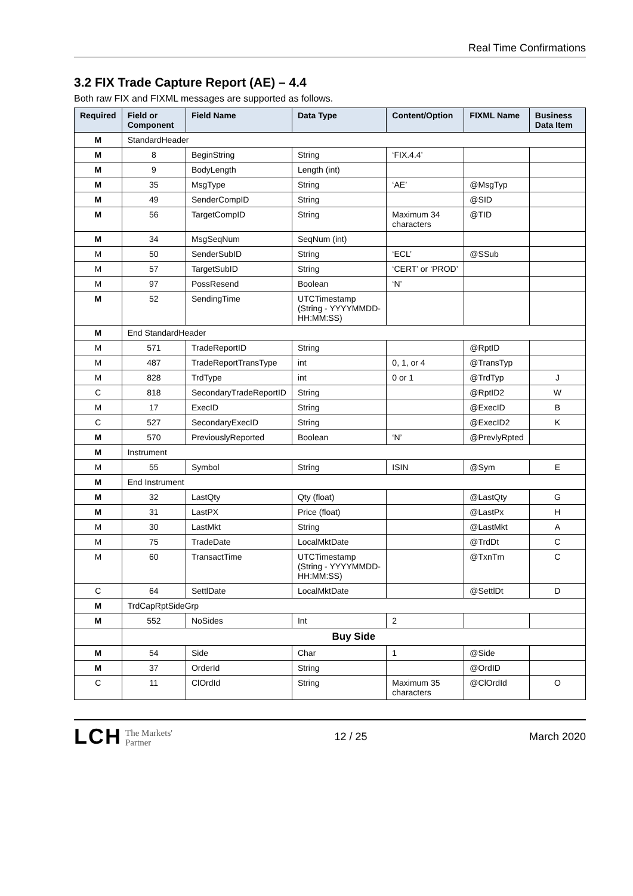Real Time Confirmations
3.2 FIX Trade Capture Report (AE) – 4.4
Both raw FIX and FIXML messages are supported as follows.
| Required | Field or Component | Field Name | Data Type | Content/Option | FIXML Name | Business Data Item |
| --- | --- | --- | --- | --- | --- | --- |
| M | StandardHeader | | | | | |
| M | 8 | BeginString | String | ‘FIX.4.4’ | | |
| M | 9 | BodyLength | Length (int) | | | |
| M | 35 | MsgType | String | ‘AE’ | @MsgTyp | |
| M | 49 | SenderCompID | String | | @SID | |
| M | 56 | TargetCompID | String | Maximum 34 characters | @TID | |
| M | 34 | MsgSeqNum | SeqNum (int) | | | |
| M | 50 | SenderSubID | String | ‘ECL’ | @SSub | |
| M | 57 | TargetSubID | String | ‘CERT’ or ‘PROD’ | | |
| M | 97 | PossResend | Boolean | ‘N’ | | |
| M | 52 | SendingTime | UTCTimestamp (String - YYYYMMDD-HH:MM:SS) | | | |
| M | End StandardHeader | | | | | |
| M | 571 | TradeReportID | String | | @RptID | |
| M | 487 | TradeReportTransType | int | 0, 1, or 4 | @TransTyp | |
| M | 828 | TrdType | int | 0 or 1 | @TrdTyp | J |
| C | 818 | SecondaryTradeReportID | String | | @RptID2 | W |
| M | 17 | ExecID | String | | @ExecID | B |
| C | 527 | SecondaryExecID | String | | @ExecID2 | K |
| M | 570 | PreviouslyReported | Boolean | ‘N’ | @PrevlyRpted | |
| M | Instrument | | | | | |
| M | 55 | Symbol | String | ISIN | @Sym | E |
| M | End Instrument | | | | | |
| M | 32 | LastQty | Qty (float) | | @LastQty | G |
| M | 31 | LastPX | Price (float) | | @LastPx | H |
| M | 30 | LastMkt | String | | @LastMkt | A |
| M | 75 | TradeDate | LocalMktDate | | @TrdDt | C |
| M | 60 | TransactTime | UTCTimestamp (String - YYYYMMDD-HH:MM:SS) | | @TxnTm | C |
| C | 64 | SettlDate | LocalMktDate | | @SettlDt | D |
| M | TrdCapRptSideGrp | | | | | |
| M | 552 | NoSides | Int | 2 | | |
| | Buy Side | | | | | |
| M | 54 | Side | Char | 1 | @Side | |
| M | 37 | OrderId | String | | @OrdID | |
| C | 11 | ClOrdId | String | Maximum 35 characters | @ClOrdId | O |
LCH The Markets'
Partner
12 / 25 March 2020